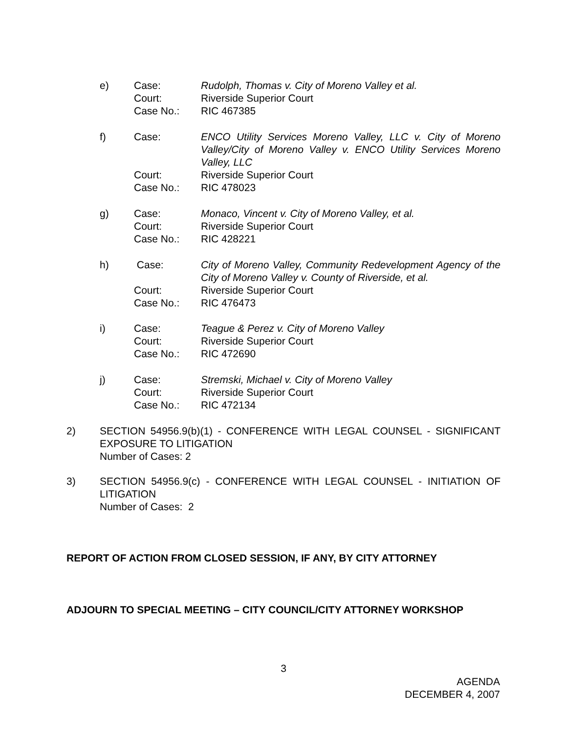e) Case: Rudolph, Thomas v. City of Moreno Valley et al.
Court: Riverside Superior Court
Case No.: RIC 467385
f) Case: ENCO Utility Services Moreno Valley, LLC v. City of Moreno Valley/City of Moreno Valley v. ENCO Utility Services Moreno Valley, LLC
Court: Riverside Superior Court
Case No.: RIC 478023
g) Case: Monaco, Vincent v. City of Moreno Valley, et al.
Court: Riverside Superior Court
Case No.: RIC 428221
h) Case: City of Moreno Valley, Community Redevelopment Agency of the City of Moreno Valley v. County of Riverside, et al.
Court: Riverside Superior Court
Case No.: RIC 476473
i) Case: Teague & Perez v. City of Moreno Valley
Court: Riverside Superior Court
Case No.: RIC 472690
j) Case: Stremski, Michael v. City of Moreno Valley
Court: Riverside Superior Court
Case No.: RIC 472134
2) SECTION 54956.9(b)(1) - CONFERENCE WITH LEGAL COUNSEL - SIGNIFICANT EXPOSURE TO LITIGATION
Number of Cases: 2
3) SECTION 54956.9(c) - CONFERENCE WITH LEGAL COUNSEL - INITIATION OF LITIGATION
Number of Cases: 2
REPORT OF ACTION FROM CLOSED SESSION, IF ANY, BY CITY ATTORNEY
ADJOURN TO SPECIAL MEETING – CITY COUNCIL/CITY ATTORNEY WORKSHOP
3
AGENDA
DECEMBER 4, 2007